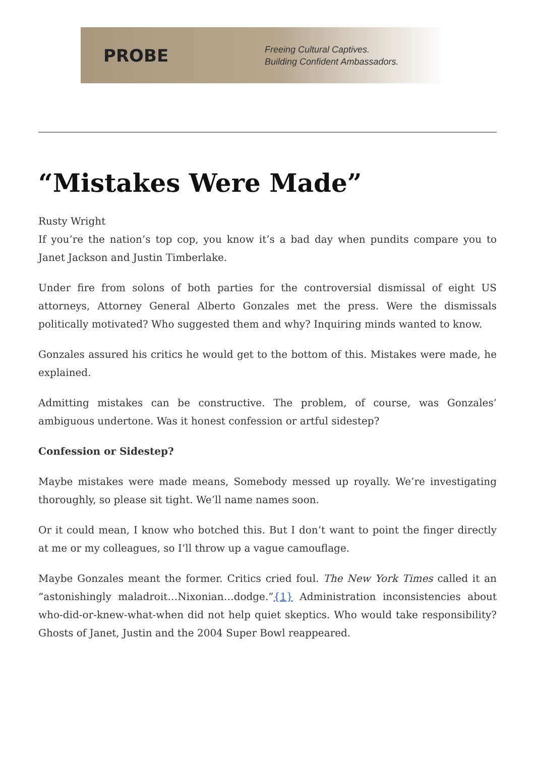PROBE
Freeing Cultural Captives.
Building Confident Ambassadors.
“Mistakes Were Made”
Rusty Wright
If you’re the nation’s top cop, you know it’s a bad day when pundits compare you to Janet Jackson and Justin Timberlake.
Under fire from solons of both parties for the controversial dismissal of eight US attorneys, Attorney General Alberto Gonzales met the press. Were the dismissals politically motivated? Who suggested them and why? Inquiring minds wanted to know.
Gonzales assured his critics he would get to the bottom of this. Mistakes were made, he explained.
Admitting mistakes can be constructive. The problem, of course, was Gonzales’ ambiguous undertone. Was it honest confession or artful sidestep?
Confession or Sidestep?
Maybe mistakes were made means, Somebody messed up royally. We’re investigating thoroughly, so please sit tight. We’ll name names soon.
Or it could mean, I know who botched this. But I don’t want to point the finger directly at me or my colleagues, so I’ll throw up a vague camouflage.
Maybe Gonzales meant the former. Critics cried foul. The New York Times called it an “astonishingly maladroit…Nixonian…dodge.”{1} Administration inconsistencies about who-did-or-knew-what-when did not help quiet skeptics. Who would take responsibility? Ghosts of Janet, Justin and the 2004 Super Bowl reappeared.